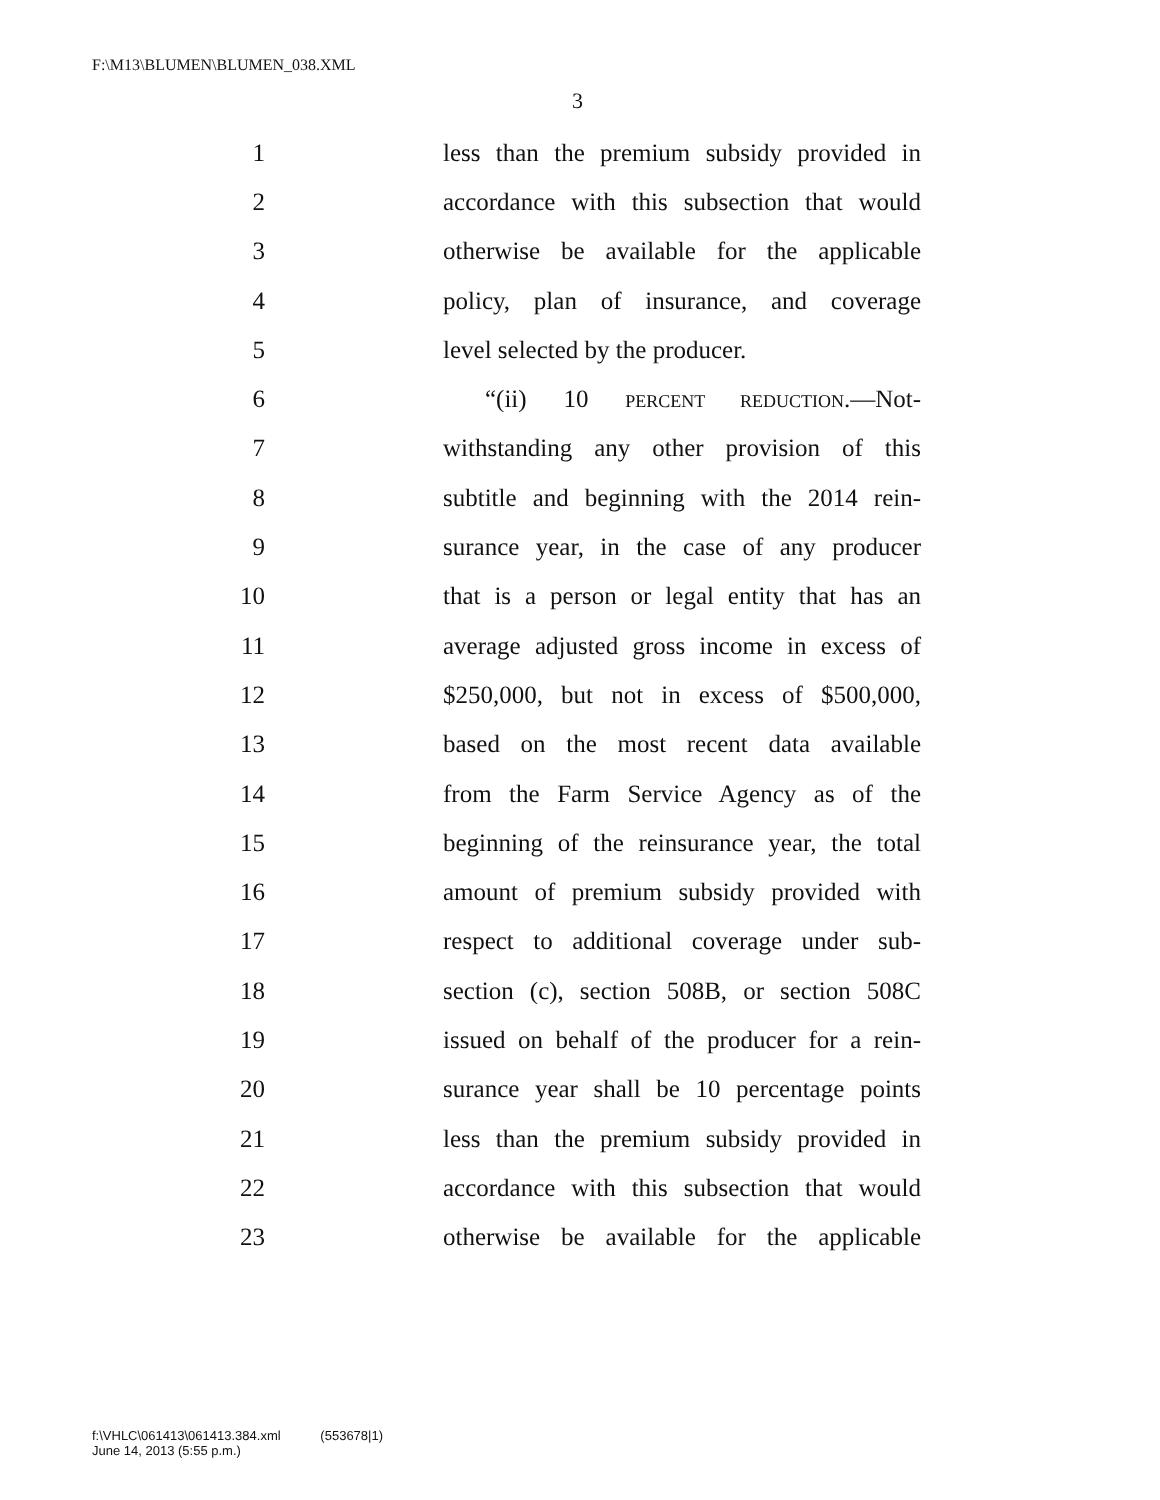F:\M13\BLUMEN\BLUMEN_038.XML
3
1 less than the premium subsidy provided in
2 accordance with this subsection that would
3 otherwise be available for the applicable
4 policy, plan of insurance, and coverage
5 level selected by the producer.
6 “(ii) 10 PERCENT REDUCTION.—Not-
7 withstanding any other provision of this
8 subtitle and beginning with the 2014 rein-
9 surance year, in the case of any producer
10 that is a person or legal entity that has an
11 average adjusted gross income in excess of
12 $250,000, but not in excess of $500,000,
13 based on the most recent data available
14 from the Farm Service Agency as of the
15 beginning of the reinsurance year, the total
16 amount of premium subsidy provided with
17 respect to additional coverage under sub-
18 section (c), section 508B, or section 508C
19 issued on behalf of the producer for a rein-
20 surance year shall be 10 percentage points
21 less than the premium subsidy provided in
22 accordance with this subsection that would
23 otherwise be available for the applicable
f:\VHLC\061413\061413.384.xml (553678|1)
June 14, 2013 (5:55 p.m.)